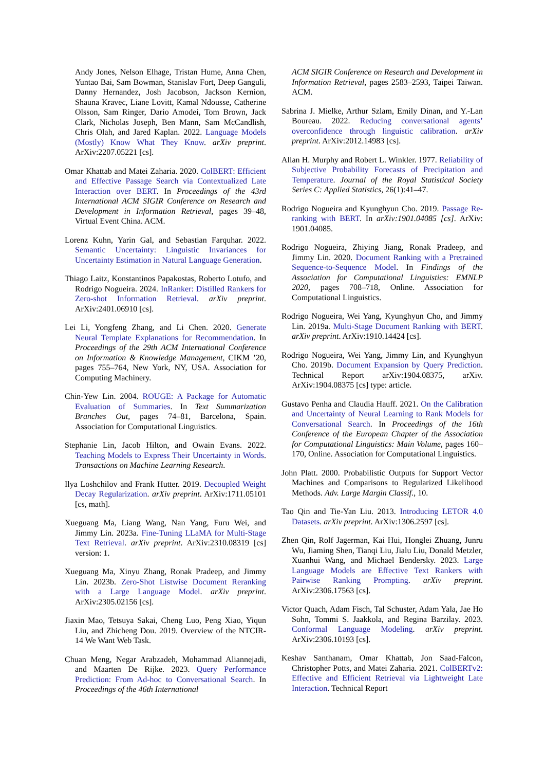Andy Jones, Nelson Elhage, Tristan Hume, Anna Chen, Yuntao Bai, Sam Bowman, Stanislav Fort, Deep Ganguli, Danny Hernandez, Josh Jacobson, Jackson Kernion, Shauna Kravec, Liane Lovitt, Kamal Ndousse, Catherine Olsson, Sam Ringer, Dario Amodei, Tom Brown, Jack Clark, Nicholas Joseph, Ben Mann, Sam McCandlish, Chris Olah, and Jared Kaplan. 2022. Language Models (Mostly) Know What They Know. arXiv preprint. ArXiv:2207.05221 [cs].
Omar Khattab and Matei Zaharia. 2020. ColBERT: Efficient and Effective Passage Search via Contextualized Late Interaction over BERT. In Proceedings of the 43rd International ACM SIGIR Conference on Research and Development in Information Retrieval, pages 39–48, Virtual Event China. ACM.
Lorenz Kuhn, Yarin Gal, and Sebastian Farquhar. 2022. Semantic Uncertainty: Linguistic Invariances for Uncertainty Estimation in Natural Language Generation.
Thiago Laitz, Konstantinos Papakostas, Roberto Lotufo, and Rodrigo Nogueira. 2024. InRanker: Distilled Rankers for Zero-shot Information Retrieval. arXiv preprint. ArXiv:2401.06910 [cs].
Lei Li, Yongfeng Zhang, and Li Chen. 2020. Generate Neural Template Explanations for Recommendation. In Proceedings of the 29th ACM International Conference on Information & Knowledge Management, CIKM ’20, pages 755–764, New York, NY, USA. Association for Computing Machinery.
Chin-Yew Lin. 2004. ROUGE: A Package for Automatic Evaluation of Summaries. In Text Summarization Branches Out, pages 74–81, Barcelona, Spain. Association for Computational Linguistics.
Stephanie Lin, Jacob Hilton, and Owain Evans. 2022. Teaching Models to Express Their Uncertainty in Words. Transactions on Machine Learning Research.
Ilya Loshchilov and Frank Hutter. 2019. Decoupled Weight Decay Regularization. arXiv preprint. ArXiv:1711.05101 [cs, math].
Xueguang Ma, Liang Wang, Nan Yang, Furu Wei, and Jimmy Lin. 2023a. Fine-Tuning LLaMA for Multi-Stage Text Retrieval. arXiv preprint. ArXiv:2310.08319 [cs] version: 1.
Xueguang Ma, Xinyu Zhang, Ronak Pradeep, and Jimmy Lin. 2023b. Zero-Shot Listwise Document Reranking with a Large Language Model. arXiv preprint. ArXiv:2305.02156 [cs].
Jiaxin Mao, Tetsuya Sakai, Cheng Luo, Peng Xiao, Yiqun Liu, and Zhicheng Dou. 2019. Overview of the NTCIR-14 We Want Web Task.
Chuan Meng, Negar Arabzadeh, Mohammad Aliannejadi, and Maarten De Rijke. 2023. Query Performance Prediction: From Ad-hoc to Conversational Search. In Proceedings of the 46th International
ACM SIGIR Conference on Research and Development in Information Retrieval, pages 2583–2593, Taipei Taiwan. ACM.
Sabrina J. Mielke, Arthur Szlam, Emily Dinan, and Y.-Lan Boureau. 2022. Reducing conversational agents’ overconfidence through linguistic calibration. arXiv preprint. ArXiv:2012.14983 [cs].
Allan H. Murphy and Robert L. Winkler. 1977. Reliability of Subjective Probability Forecasts of Precipitation and Temperature. Journal of the Royal Statistical Society Series C: Applied Statistics, 26(1):41–47.
Rodrigo Nogueira and Kyunghyun Cho. 2019. Passage Re-ranking with BERT. In arXiv:1901.04085 [cs]. ArXiv: 1901.04085.
Rodrigo Nogueira, Zhiying Jiang, Ronak Pradeep, and Jimmy Lin. 2020. Document Ranking with a Pretrained Sequence-to-Sequence Model. In Findings of the Association for Computational Linguistics: EMNLP 2020, pages 708–718, Online. Association for Computational Linguistics.
Rodrigo Nogueira, Wei Yang, Kyunghyun Cho, and Jimmy Lin. 2019a. Multi-Stage Document Ranking with BERT. arXiv preprint. ArXiv:1910.14424 [cs].
Rodrigo Nogueira, Wei Yang, Jimmy Lin, and Kyunghyun Cho. 2019b. Document Expansion by Query Prediction. Technical Report arXiv:1904.08375, arXiv. ArXiv:1904.08375 [cs] type: article.
Gustavo Penha and Claudia Hauff. 2021. On the Calibration and Uncertainty of Neural Learning to Rank Models for Conversational Search. In Proceedings of the 16th Conference of the European Chapter of the Association for Computational Linguistics: Main Volume, pages 160–170, Online. Association for Computational Linguistics.
John Platt. 2000. Probabilistic Outputs for Support Vector Machines and Comparisons to Regularized Likelihood Methods. Adv. Large Margin Classif., 10.
Tao Qin and Tie-Yan Liu. 2013. Introducing LETOR 4.0 Datasets. arXiv preprint. ArXiv:1306.2597 [cs].
Zhen Qin, Rolf Jagerman, Kai Hui, Honglei Zhuang, Junru Wu, Jiaming Shen, Tianqi Liu, Jialu Liu, Donald Metzler, Xuanhui Wang, and Michael Bendersky. 2023. Large Language Models are Effective Text Rankers with Pairwise Ranking Prompting. arXiv preprint. ArXiv:2306.17563 [cs].
Victor Quach, Adam Fisch, Tal Schuster, Adam Yala, Jae Ho Sohn, Tommi S. Jaakkola, and Regina Barzilay. 2023. Conformal Language Modeling. arXiv preprint. ArXiv:2306.10193 [cs].
Keshav Santhanam, Omar Khattab, Jon Saad-Falcon, Christopher Potts, and Matei Zaharia. 2021. ColBERTv2: Effective and Efficient Retrieval via Lightweight Late Interaction. Technical Report